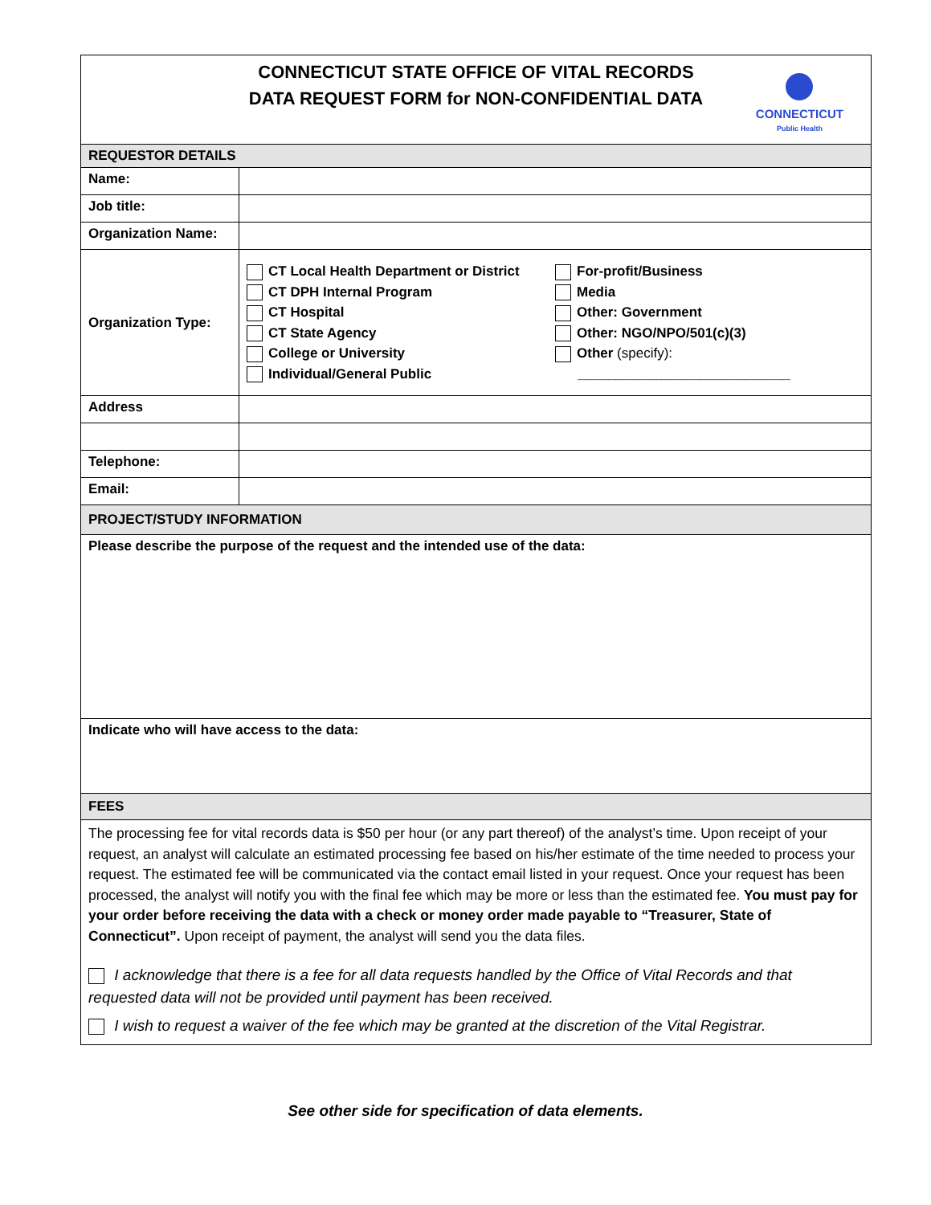| CONNECTICUT STATE OFFICE OF VITAL RECORDS DATA REQUEST FORM for NON-CONFIDENTIAL DATA CONNECTICUT Public Health | |
| REQUESTOR DETAILS | |
| Name: | |
| Job title: | |
| Organization Name: | |
| Organization Type: | CT Local Health Department or District CT DPH Internal Program CT Hospital CT State Agency College or University Individual/General Public For-profit/Business Media Other: Government Other: NGO/NPO/501(c)(3) Other (specify): ____________________________ |
| Address | |
| Telephone: | |
| Email: | |
| PROJECT/STUDY INFORMATION | |
| Please describe the purpose of the request and the intended use of the data: | |
| Indicate who will have access to the data: | |
| FEES | |
| The processing fee for vital records data is $50 per hour (or any part thereof) of the analyst’s time. Upon receipt of your request, an analyst will calculate an estimated processing fee based on his/her estimate of the time needed to process your request. The estimated fee will be communicated via the contact email listed in your request. Once your request has been processed, the analyst will notify you with the final fee which may be more or less than the estimated fee. You must pay for your order before receiving the data with a check or money order made payable to “Treasurer, State of Connecticut”. Upon receipt of payment, the analyst will send you the data files. I acknowledge that there is a fee for all data requests handled by the Office of Vital Records and that requested data will not be provided until payment has been received. I wish to request a waiver of the fee which may be granted at the discretion of the Vital Registrar. | |
See other side for specification of data elements.